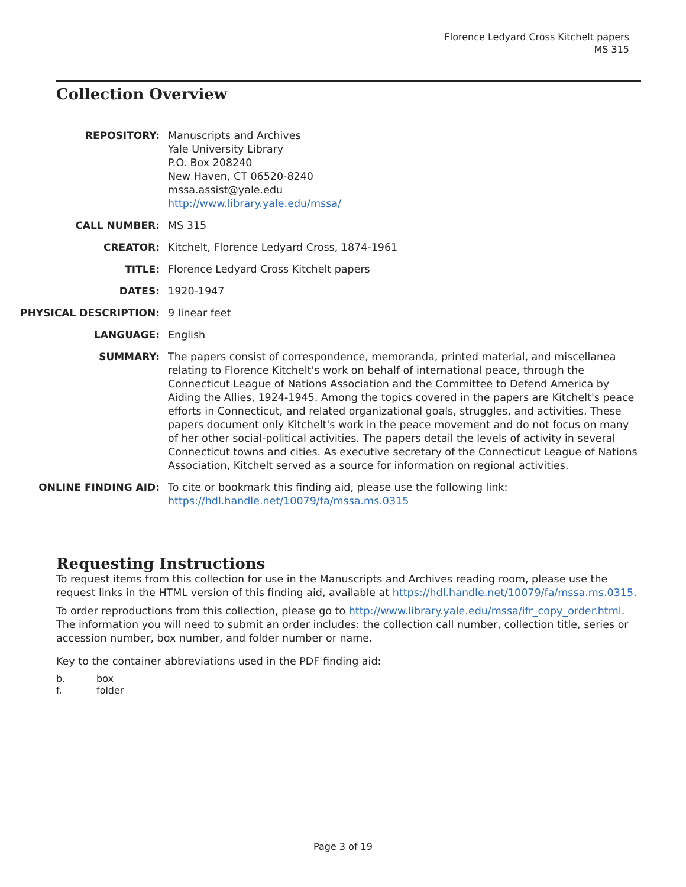Florence Ledyard Cross Kitchelt papers
MS 315
Collection Overview
REPOSITORY:
Manuscripts and Archives
Yale University Library
P.O. Box 208240
New Haven, CT 06520-8240
mssa.assist@yale.edu
http://www.library.yale.edu/mssa/
CALL NUMBER:
MS 315
CREATOR:
Kitchelt, Florence Ledyard Cross, 1874-1961
TITLE:
Florence Ledyard Cross Kitchelt papers
DATES:
1920-1947
PHYSICAL DESCRIPTION:
9 linear feet
LANGUAGE:
English
SUMMARY:
The papers consist of correspondence, memoranda, printed material, and miscellanea relating to Florence Kitchelt's work on behalf of international peace, through the Connecticut League of Nations Association and the Committee to Defend America by Aiding the Allies, 1924-1945. Among the topics covered in the papers are Kitchelt's peace efforts in Connecticut, and related organizational goals, struggles, and activities. These papers document only Kitchelt's work in the peace movement and do not focus on many of her other social-political activities. The papers detail the levels of activity in several Connecticut towns and cities. As executive secretary of the Connecticut League of Nations Association, Kitchelt served as a source for information on regional activities.
ONLINE FINDING AID:
To cite or bookmark this finding aid, please use the following link: https://hdl.handle.net/10079/fa/mssa.ms.0315
Requesting Instructions
To request items from this collection for use in the Manuscripts and Archives reading room, please use the request links in the HTML version of this finding aid, available at https://hdl.handle.net/10079/fa/mssa.ms.0315.
To order reproductions from this collection, please go to http://www.library.yale.edu/mssa/ifr_copy_order.html. The information you will need to submit an order includes: the collection call number, collection title, series or accession number, box number, and folder number or name.
Key to the container abbreviations used in the PDF finding aid:
b. box f. folder
Page 3 of 19